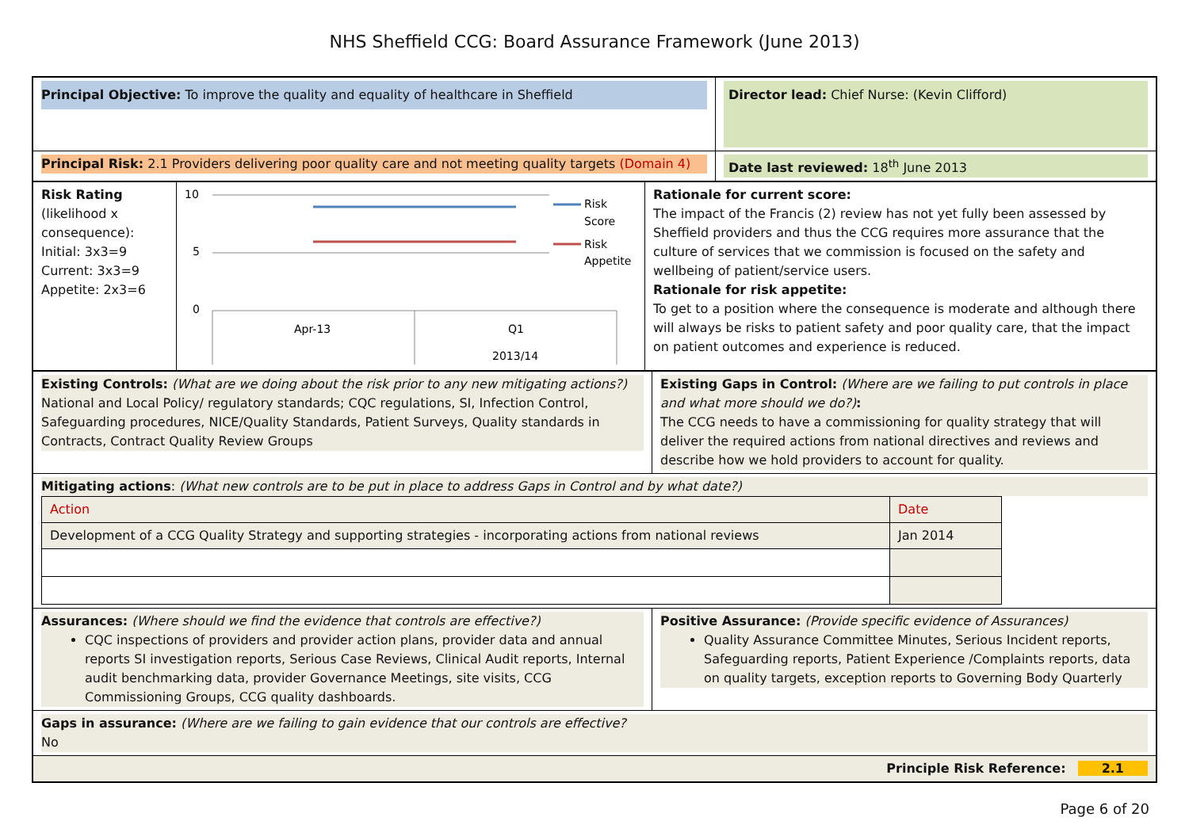NHS Sheffield CCG: Board Assurance Framework (June 2013)
| Principal Objective: To improve the quality and equality of healthcare in Sheffield | Director lead: Chief Nurse: (Kevin Clifford) |
| Principal Risk: 2.1 Providers delivering poor quality care and not meeting quality targets (Domain 4) | Date last reviewed: 18<sup>th</sup> June 2013 |
| Risk Rating (likelihood x consequence): Initial: 3x3=9 Current: 3x3=9 Appetite: 2x3=6 | 10 5 0 Apr-13 Q1 2013/14 Risk Score Risk Appetite | Rationale for current score: The impact of the Francis (2) review has not yet fully been assessed by Sheffield providers and thus the CCG requires more assurance that the culture of services that we commission is focused on the safety and wellbeing of patient/service users. Rationale for risk appetite: To get to a position where the consequence is moderate and although there will always be risks to patient safety and poor quality care, that the impact on patient outcomes and experience is reduced. |
| Existing Controls: (What are we doing about the risk prior to any new mitigating actions?) National and Local Policy/ regulatory standards; CQC regulations, SI, Infection Control, Safeguarding procedures, NICE/Quality Standards, Patient Surveys, Quality standards in Contracts, Contract Quality Review Groups | Existing Gaps in Control: (Where are we failing to put controls in place and what more should we do?) : The CCG needs to have a commissioning for quality strategy that will deliver the required actions from national directives and reviews and describe how we hold providers to account for quality. |
| Mitigating actions : (What new controls are to be put in place to address Gaps in Control and by what date?) / Action / Date / / Development of a CCG Quality Strategy and supporting strategies - incorporating actions from national reviews / Jan 2014 / | |
| Assurances: (Where should we find the evidence that controls are effective?) CQC inspections of providers and provider action plans, provider data and annual reports SI investigation reports, Serious Case Reviews, Clinical Audit reports, Internal audit benchmarking data, provider Governance Meetings, site visits, CCG Commissioning Groups, CCG quality dashboards. | Positive Assurance: (Provide specific evidence of Assurances) Quality Assurance Committee Minutes, Serious Incident reports, Safeguarding reports, Patient Experience /Complaints reports, data on quality targets, exception reports to Governing Body Quarterly |
| Gaps in assurance: (Where are we failing to gain evidence that our controls are effective? No | |
| Principle Risk Reference: 2.1 | |
Page 6 of 20